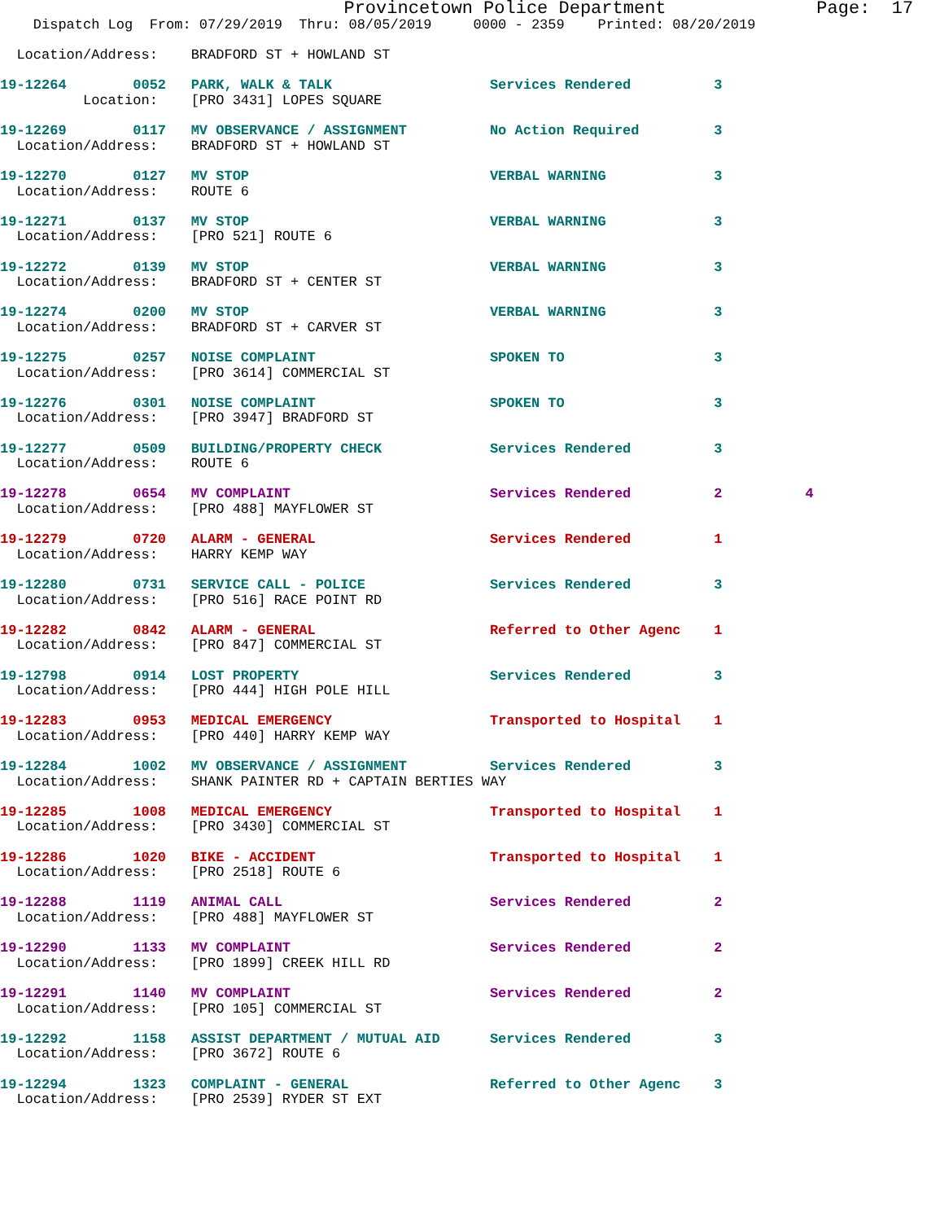Provincetown Police Department              Page:  17
    Dispatch Log  From: 07/29/2019  Thru: 08/05/2019     0000 - 2359    Printed: 08/20/2019

  Location/Address:    BRADFORD ST + HOWLAND ST

19-12264        0052   PARK, WALK & TALK                   Services Rendered          3
          Location:    [PRO 3431] LOPES SQUARE

19-12269        0117   MV OBSERVANCE / ASSIGNMENT          No Action Required         3
  Location/Address:    BRADFORD ST + HOWLAND ST

19-12270        0127   MV STOP                             VERBAL WARNING             3
  Location/Address:    ROUTE 6

19-12271        0137   MV STOP                             VERBAL WARNING             3
  Location/Address:    [PRO 521] ROUTE 6

19-12272        0139   MV STOP                             VERBAL WARNING             3
  Location/Address:    BRADFORD ST + CENTER ST

19-12274        0200   MV STOP                             VERBAL WARNING             3
  Location/Address:    BRADFORD ST + CARVER ST

19-12275        0257   NOISE COMPLAINT                     SPOKEN TO                  3
  Location/Address:    [PRO 3614] COMMERCIAL ST

19-12276        0301   NOISE COMPLAINT                     SPOKEN TO                  3
  Location/Address:    [PRO 3947] BRADFORD ST

19-12277        0509   BUILDING/PROPERTY CHECK             Services Rendered          3
  Location/Address:    ROUTE 6

19-12278        0654   MV COMPLAINT                        Services Rendered          2          4
  Location/Address:    [PRO 488] MAYFLOWER ST

19-12279        0720   ALARM - GENERAL                     Services Rendered          1
  Location/Address:    HARRY KEMP WAY

19-12280        0731   SERVICE CALL - POLICE               Services Rendered          3
  Location/Address:    [PRO 516] RACE POINT RD

19-12282        0842   ALARM - GENERAL                     Referred to Other Agenc    1
  Location/Address:    [PRO 847] COMMERCIAL ST

19-12798        0914   LOST PROPERTY                       Services Rendered          3
  Location/Address:    [PRO 444] HIGH POLE HILL

19-12283        0953   MEDICAL EMERGENCY                   Transported to Hospital    1
  Location/Address:    [PRO 440] HARRY KEMP WAY

19-12284        1002   MV OBSERVANCE / ASSIGNMENT          Services Rendered          3
  Location/Address:    SHANK PAINTER RD + CAPTAIN BERTIES WAY

19-12285        1008   MEDICAL EMERGENCY                   Transported to Hospital    1
  Location/Address:    [PRO 3430] COMMERCIAL ST

19-12286        1020   BIKE - ACCIDENT                     Transported to Hospital    1
  Location/Address:    [PRO 2518] ROUTE 6

19-12288        1119   ANIMAL CALL                         Services Rendered          2
  Location/Address:    [PRO 488] MAYFLOWER ST

19-12290        1133   MV COMPLAINT                        Services Rendered          2
  Location/Address:    [PRO 1899] CREEK HILL RD

19-12291        1140   MV COMPLAINT                        Services Rendered          2
  Location/Address:    [PRO 105] COMMERCIAL ST

19-12292        1158   ASSIST DEPARTMENT / MUTUAL AID      Services Rendered          3
  Location/Address:    [PRO 3672] ROUTE 6

19-12294        1323   COMPLAINT - GENERAL                 Referred to Other Agenc    3
  Location/Address:    [PRO 2539] RYDER ST EXT